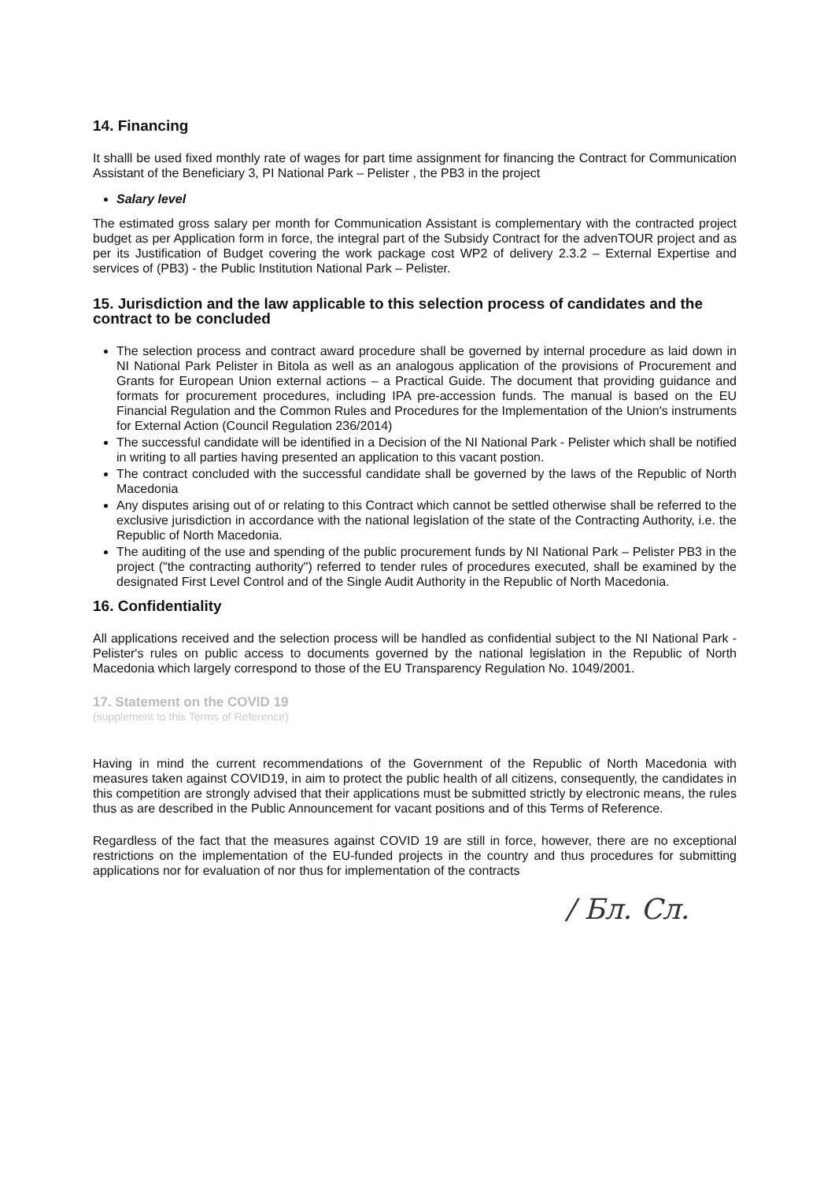14. Financing
It shalll be used fixed monthly rate of wages for part time assignment for financing the Contract for Communication Assistant of the Beneficiary 3, PI National Park – Pelister , the PB3 in the project
Salary level
The estimated gross salary per month for Communication Assistant is complementary with the contracted project budget as per Application form in force, the integral part of the Subsidy Contract for the advenTOUR project and as per its Justification of Budget covering the work package cost WP2 of delivery 2.3.2 – External Expertise and services of (PB3) - the Public Institution National Park – Pelister.
15. Jurisdiction and the law applicable to this selection process of candidates and the contract to be concluded
The selection process and contract award procedure shall be governed by internal procedure as laid down in NI National Park Pelister in Bitola as well as an analogous application of the provisions of Procurement and Grants for European Union external actions – a Practical Guide. The document that providing guidance and formats for procurement procedures, including IPA pre-accession funds. The manual is based on the EU Financial Regulation and the Common Rules and Procedures for the Implementation of the Union's instruments for External Action (Council Regulation 236/2014)
The successful candidate will be identified in a Decision of the NI National Park - Pelister which shall be notified in writing to all parties having presented an application to this vacant postion.
The contract concluded with the successful candidate shall be governed by the laws of the Republic of North Macedonia
Any disputes arising out of or relating to this Contract which cannot be settled otherwise shall be referred to the exclusive jurisdiction in accordance with the national legislation of the state of the Contracting Authority, i.e. the Republic of North Macedonia.
The auditing of the use and spending of the public procurement funds by NI National Park – Pelister PB3 in the project ("the contracting authority") referred to tender rules of procedures executed, shall be examined by the designated First Level Control and of the Single Audit Authority in the Republic of North Macedonia.
16. Confidentiality
All applications received and the selection process will be handled as confidential subject to the NI National Park - Pelister's rules on public access to documents governed by the national legislation in the Republic of North Macedonia which largely correspond to those of the EU Transparency Regulation No. 1049/2001.
17. Statement on the COVID 19
(supplement to this Terms of Reference)
Having in mind the current recommendations of the Government of the Republic of North Macedonia with measures taken against COVID19, in aim to protect the public health of all citizens, consequently, the candidates in this competition are strongly advised that their applications must be submitted strictly by electronic means, the rules thus as are described in the Public Announcement for vacant positions and of this Terms of Reference.
Regardless of the fact that the measures against COVID 19 are still in force, however, there are no exceptional restrictions on the implementation of the EU-funded projects in the country and thus procedures for submitting applications nor for evaluation of nor thus for implementation of the contracts
/ Бл. Сл.